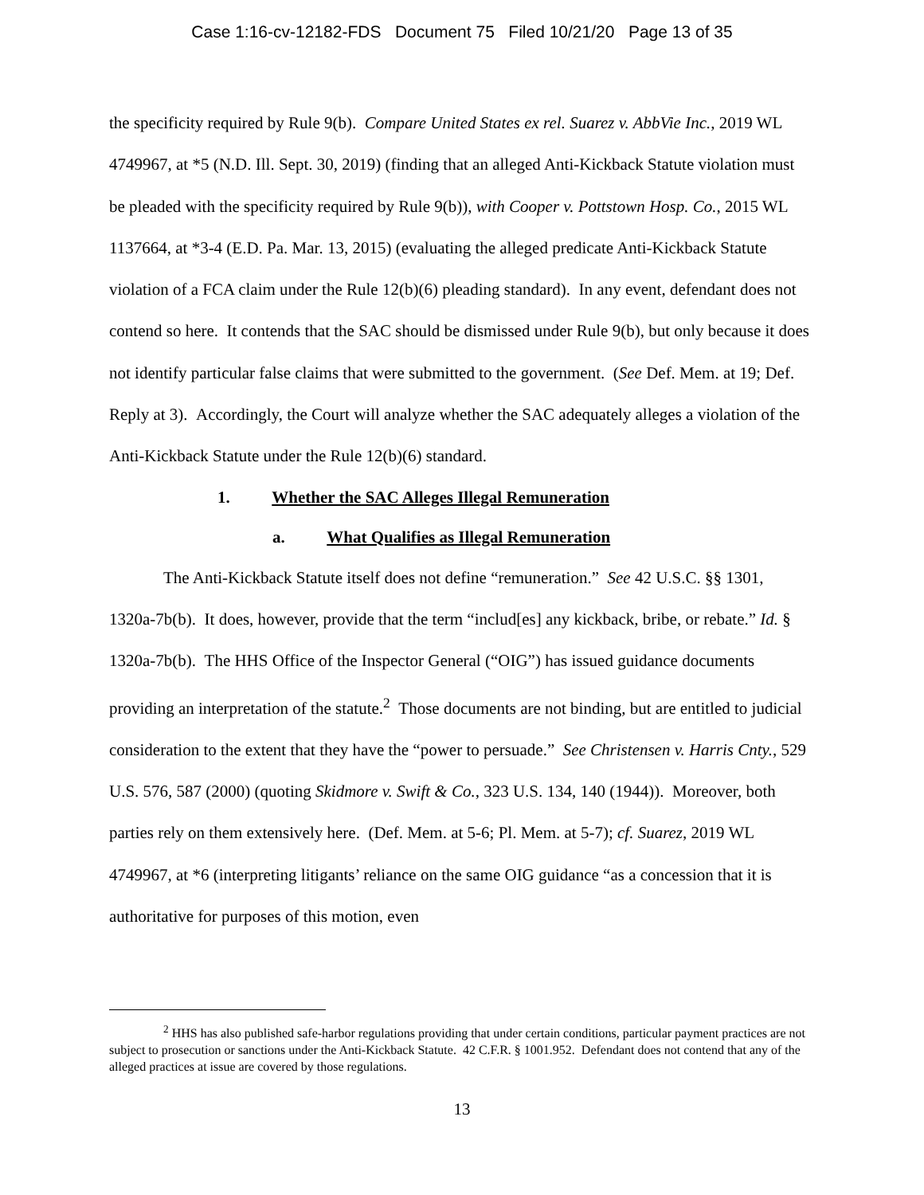Case 1:16-cv-12182-FDS Document 75 Filed 10/21/20 Page 13 of 35
the specificity required by Rule 9(b). Compare United States ex rel. Suarez v. AbbVie Inc., 2019 WL 4749967, at *5 (N.D. Ill. Sept. 30, 2019) (finding that an alleged Anti-Kickback Statute violation must be pleaded with the specificity required by Rule 9(b)), with Cooper v. Pottstown Hosp. Co., 2015 WL 1137664, at *3-4 (E.D. Pa. Mar. 13, 2015) (evaluating the alleged predicate Anti-Kickback Statute violation of a FCA claim under the Rule 12(b)(6) pleading standard). In any event, defendant does not contend so here. It contends that the SAC should be dismissed under Rule 9(b), but only because it does not identify particular false claims that were submitted to the government. (See Def. Mem. at 19; Def. Reply at 3). Accordingly, the Court will analyze whether the SAC adequately alleges a violation of the Anti-Kickback Statute under the Rule 12(b)(6) standard.
1. Whether the SAC Alleges Illegal Remuneration
a. What Qualifies as Illegal Remuneration
The Anti-Kickback Statute itself does not define “remuneration.” See 42 U.S.C. §§ 1301, 1320a-7b(b). It does, however, provide that the term “includ[es] any kickback, bribe, or rebate.” Id. § 1320a-7b(b). The HHS Office of the Inspector General (“OIG”) has issued guidance documents providing an interpretation of the statute.<sup>2</sup> Those documents are not binding, but are entitled to judicial consideration to the extent that they have the “power to persuade.” See Christensen v. Harris Cnty., 529 U.S. 576, 587 (2000) (quoting Skidmore v. Swift & Co., 323 U.S. 134, 140 (1944)). Moreover, both parties rely on them extensively here. (Def. Mem. at 5-6; Pl. Mem. at 5-7); cf. Suarez, 2019 WL 4749967, at *6 (interpreting litigants’ reliance on the same OIG guidance “as a concession that it is authoritative for purposes of this motion, even
<sup>2</sup> HHS has also published safe-harbor regulations providing that under certain conditions, particular payment practices are not subject to prosecution or sanctions under the Anti-Kickback Statute. 42 C.F.R. § 1001.952. Defendant does not contend that any of the alleged practices at issue are covered by those regulations.
13